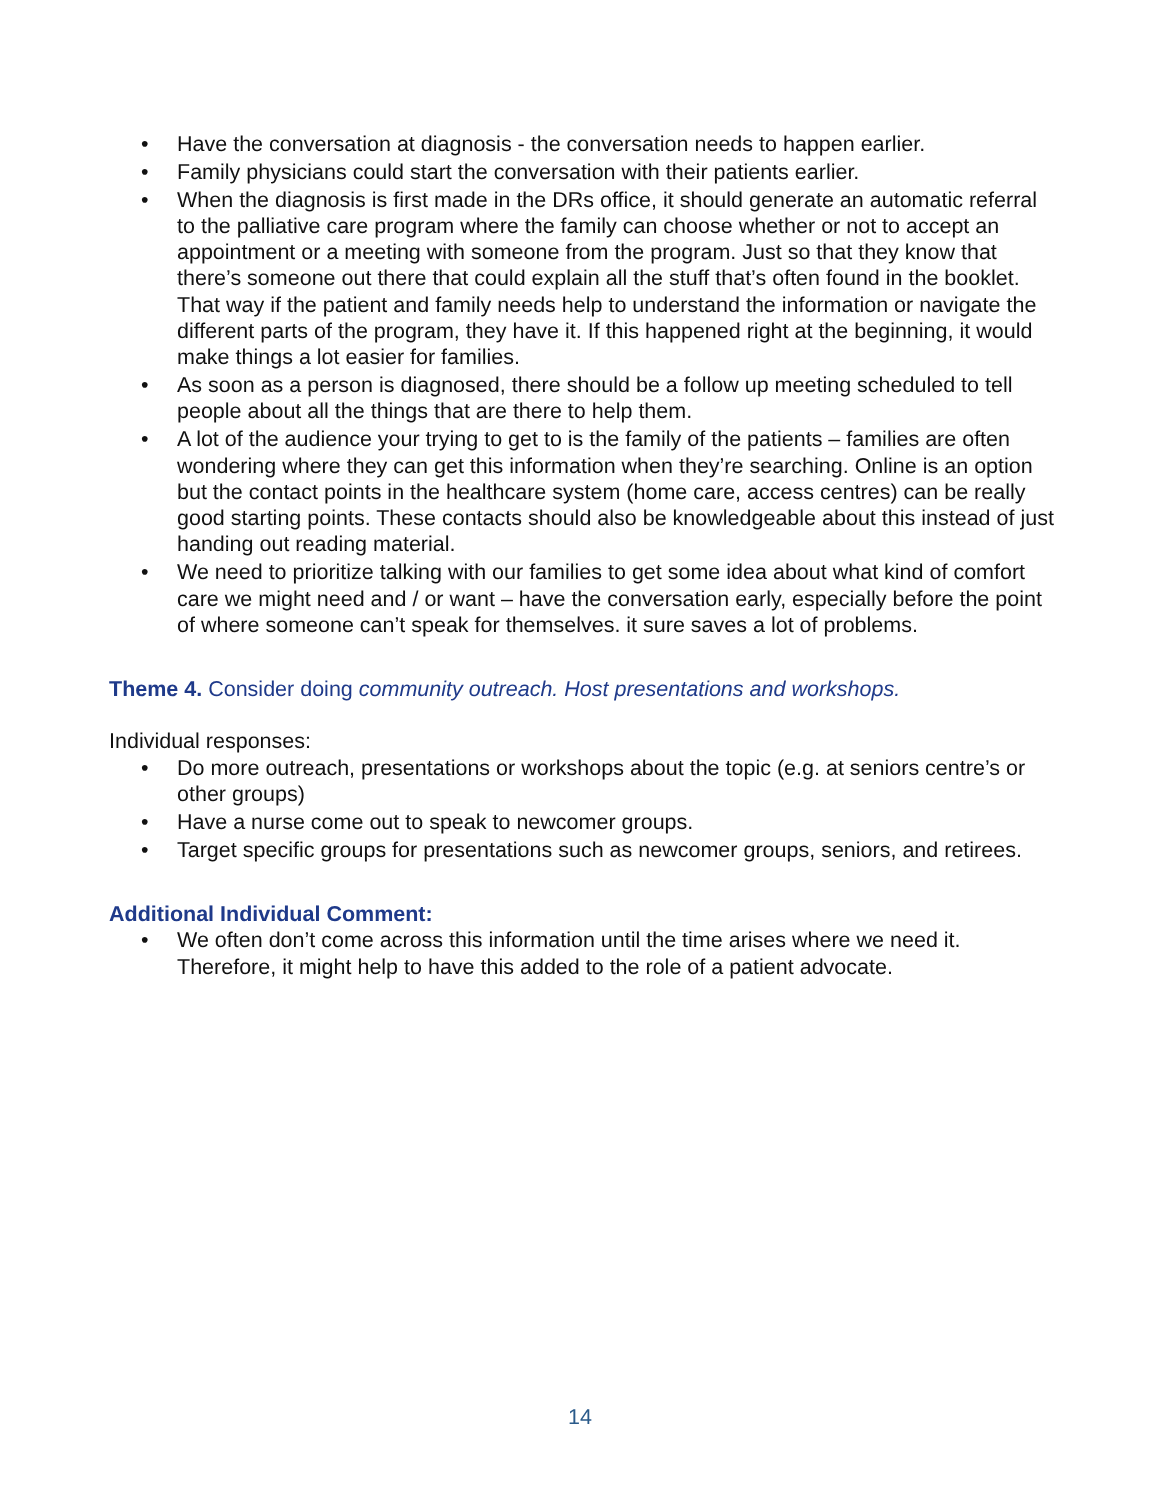• Have the conversation at diagnosis - the conversation needs to happen earlier.
• Family physicians could start the conversation with their patients earlier.
• When the diagnosis is first made in the DRs office, it should generate an automatic referral to the palliative care program where the family can choose whether or not to accept an appointment or a meeting with someone from the program. Just so that they know that there’s someone out there that could explain all the stuff that’s often found in the booklet. That way if the patient and family needs help to understand the information or navigate the different parts of the program, they have it. If this happened right at the beginning, it would make things a lot easier for families.
• As soon as a person is diagnosed, there should be a follow up meeting scheduled to tell people about all the things that are there to help them.
• A lot of the audience your trying to get to is the family of the patients – families are often wondering where they can get this information when they’re searching. Online is an option but the contact points in the healthcare system (home care, access centres) can be really good starting points. These contacts should also be knowledgeable about this instead of just handing out reading material.
• We need to prioritize talking with our families to get some idea about what kind of comfort care we might need and / or want – have the conversation early, especially before the point of where someone can’t speak for themselves. it sure saves a lot of problems.
Theme 4. Consider doing community outreach. Host presentations and workshops.
Individual responses:
• Do more outreach, presentations or workshops about the topic (e.g. at seniors centre’s or other groups)
• Have a nurse come out to speak to newcomer groups.
• Target specific groups for presentations such as newcomer groups, seniors, and retirees.
Additional Individual Comment:
• We often don’t come across this information until the time arises where we need it. Therefore, it might help to have this added to the role of a patient advocate.
14